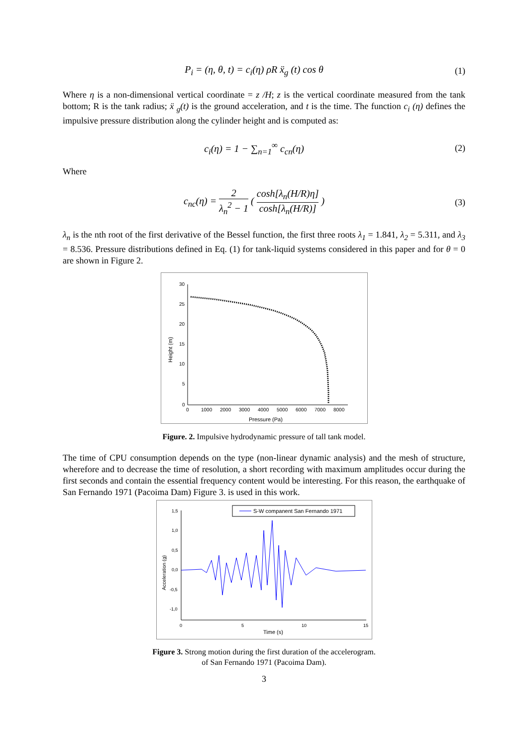P<sub>i</sub> = (η, θ, t) = c<sub>i</sub>(η) ρR ẍ<sub>g</sub> (t) cos θ
(1)
Where η is a non-dimensional vertical coordinate = z /H; z is the vertical coordinate measured from the tank bottom; R is the tank radius; ẍ <sub>g</sub>(t) is the ground acceleration, and t is the time. The function c<sub>i</sub> (η) defines the impulsive pressure distribution along the cylinder height and is computed as:
c<sub>i</sub>(η) = 1 − ∑<sub>n=1</sub><sup>∞</sup> c<sub>cn</sub>(η) (2)
Where
c<sub>nc</sub>(η) = 2 λ<sub>n</sub><sup>2</sup> − 1 ( cosh[λ<sub>n</sub>(H/R)η] cosh[λ<sub>n</sub>(H/R)] )
(3)
λ<sub>n</sub> is the nth root of the first derivative of the Bessel function, the first three roots λ<sub>1</sub> = 1.841, λ<sub>2</sub> = 5.311, and λ<sub>3</sub> = 8.536. Pressure distributions defined in Eq. (1) for tank-liquid systems considered in this paper and for θ = 0 are shown in Figure 2.
30
25
20
15
10
5
0
0
1000
2000
3000
4000
5000
6000
7000
8000
Pressure (Pa)
Height (m)
Figure. 2. Impulsive hydrodynamic pressure of tall tank model.
The time of CPU consumption depends on the type (non-linear dynamic analysis) and the mesh of structure, wherefore and to decrease the time of resolution, a short recording with maximum amplitudes occur during the first seconds and contain the essential frequency content would be interesting. For this reason, the earthquake of San Fernando 1971 (Pacoima Dam) Figure 3. is used in this work.
1,5
1,0
0,5
0,0
-0,5
-1,0
0
5
10
15
Time (s)
Acceleration (g)
S-W companent San Fernando 1971
Figure 3. Strong motion during the first duration of the accelerogram.
of San Fernando 1971 (Pacoima Dam).
3